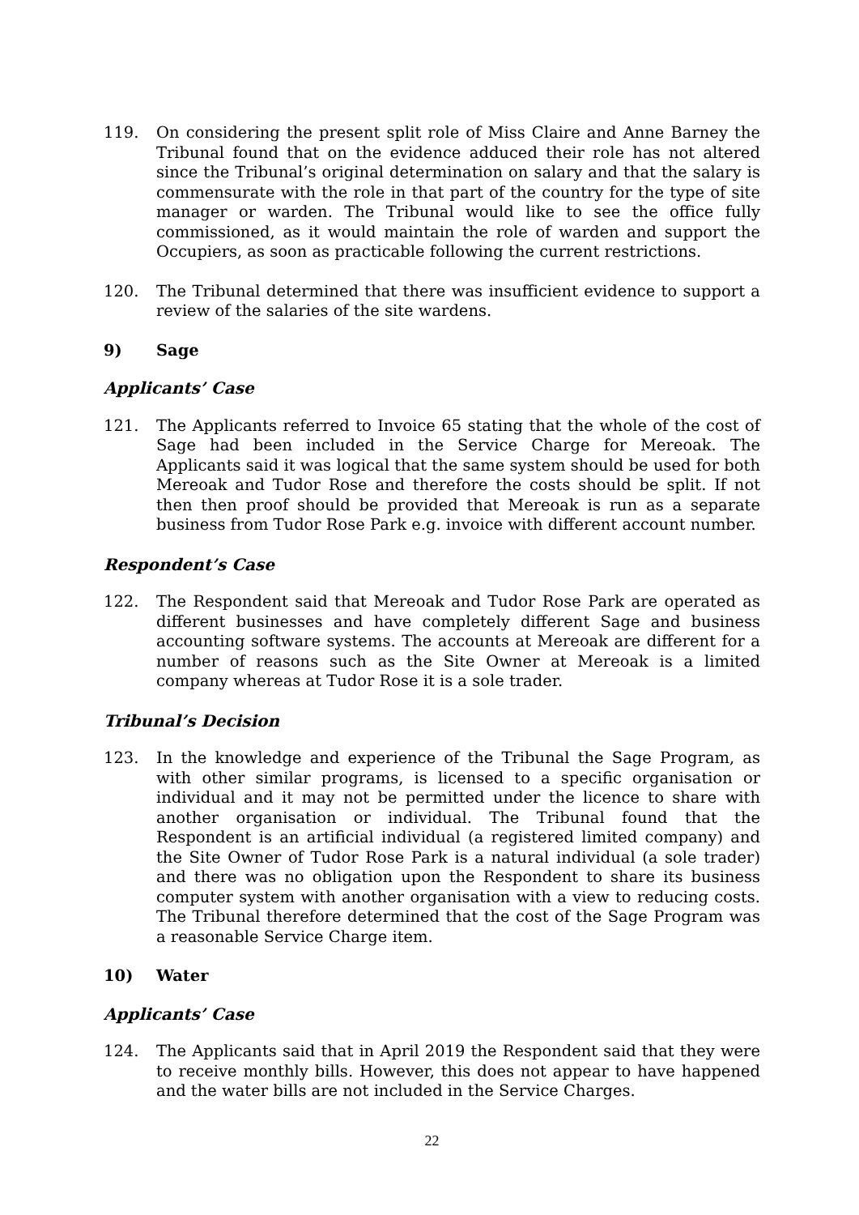119. On considering the present split role of Miss Claire and Anne Barney the Tribunal found that on the evidence adduced their role has not altered since the Tribunal’s original determination on salary and that the salary is commensurate with the role in that part of the country for the type of site manager or warden. The Tribunal would like to see the office fully commissioned, as it would maintain the role of warden and support the Occupiers, as soon as practicable following the current restrictions.
120. The Tribunal determined that there was insufficient evidence to support a review of the salaries of the site wardens.
9) Sage
Applicants’ Case
121. The Applicants referred to Invoice 65 stating that the whole of the cost of Sage had been included in the Service Charge for Mereoak. The Applicants said it was logical that the same system should be used for both Mereoak and Tudor Rose and therefore the costs should be split. If not then then proof should be provided that Mereoak is run as a separate business from Tudor Rose Park e.g. invoice with different account number.
Respondent’s Case
122. The Respondent said that Mereoak and Tudor Rose Park are operated as different businesses and have completely different Sage and business accounting software systems. The accounts at Mereoak are different for a number of reasons such as the Site Owner at Mereoak is a limited company whereas at Tudor Rose it is a sole trader.
Tribunal’s Decision
123. In the knowledge and experience of the Tribunal the Sage Program, as with other similar programs, is licensed to a specific organisation or individual and it may not be permitted under the licence to share with another organisation or individual. The Tribunal found that the Respondent is an artificial individual (a registered limited company) and the Site Owner of Tudor Rose Park is a natural individual (a sole trader) and there was no obligation upon the Respondent to share its business computer system with another organisation with a view to reducing costs. The Tribunal therefore determined that the cost of the Sage Program was a reasonable Service Charge item.
10) Water
Applicants’ Case
124. The Applicants said that in April 2019 the Respondent said that they were to receive monthly bills. However, this does not appear to have happened and the water bills are not included in the Service Charges.
22